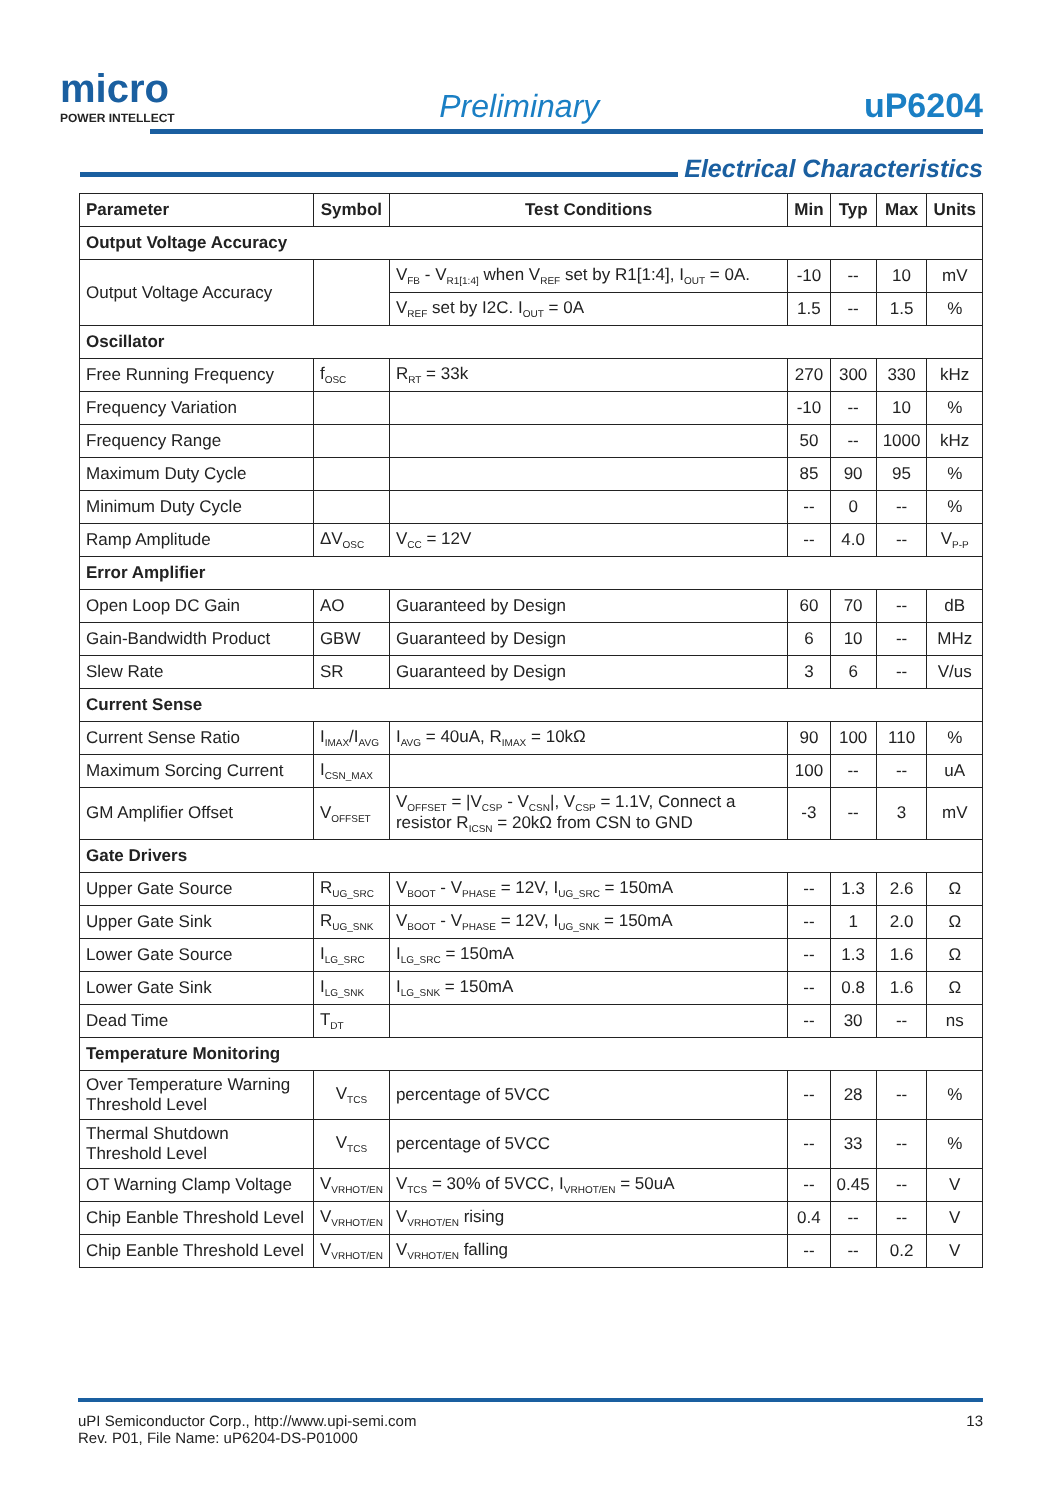micro
POWER INTELLECT
Preliminary
uP6204
Electrical Characteristics
| Parameter | Symbol | Test Conditions | Min | Typ | Max | Units |
| --- | --- | --- | --- | --- | --- | --- |
| Output Voltage Accuracy | | | | | | |
| Output Voltage Accuracy | | V<sub>FB</sub> - V<sub>R1[1:4]</sub> when V<sub>REF</sub> set by R1[1:4], I<sub>OUT</sub> = 0A. | -10 | -- | 10 | mV |
| | | V<sub>REF</sub> set by I2C. I<sub>OUT</sub> = 0A | 1.5 | -- | 1.5 | % |
| Oscillator | | | | | | |
| Free Running Frequency | f<sub>OSC</sub> | R<sub>RT</sub> = 33k | 270 | 300 | 330 | kHz |
| Frequency Variation | | | -10 | -- | 10 | % |
| Frequency Range | | | 50 | -- | 1000 | kHz |
| Maximum Duty Cycle | | | 85 | 90 | 95 | % |
| Minimum Duty Cycle | | | -- | 0 | -- | % |
| Ramp Amplitude | ΔV<sub>OSC</sub> | V<sub>CC</sub> = 12V | -- | 4.0 | -- | V<sub>P-P</sub> |
| Error Amplifier | | | | | | |
| Open Loop DC Gain | AO | Guaranteed by Design | 60 | 70 | -- | dB |
| Gain-Bandwidth Product | GBW | Guaranteed by Design | 6 | 10 | -- | MHz |
| Slew Rate | SR | Guaranteed by Design | 3 | 6 | -- | V/us |
| Current Sense | | | | | | |
| Current Sense Ratio | I<sub>IMAX</sub>/I<sub>AVG</sub> | I<sub>AVG</sub> = 40uA, R<sub>IMAX</sub> = 10kΩ | 90 | 100 | 110 | % |
| Maximum Sorcing Current | I<sub>CSN_MAX</sub> | | 100 | -- | -- | uA |
| GM Amplifier Offset | V<sub>OFFSET</sub> | V<sub>OFFSET</sub> = /V<sub>CSP</sub> - V<sub>CSN</sub>/, V<sub>CSP</sub> = 1.1V, Connect a resistor R<sub>ICSN</sub> = 20kΩ from CSN to GND | -3 | -- | 3 | mV |
| Gate Drivers | | | | | | |
| Upper Gate Source | R<sub>UG_SRC</sub> | V<sub>BOOT</sub> - V<sub>PHASE</sub> = 12V, I<sub>UG_SRC</sub> = 150mA | -- | 1.3 | 2.6 | Ω |
| Upper Gate Sink | R<sub>UG_SNK</sub> | V<sub>BOOT</sub> - V<sub>PHASE</sub> = 12V, I<sub>UG_SNK</sub> = 150mA | -- | 1 | 2.0 | Ω |
| Lower Gate Source | I<sub>LG_SRC</sub> | I<sub>LG_SRC</sub> = 150mA | -- | 1.3 | 1.6 | Ω |
| Lower Gate Sink | I<sub>LG_SNK</sub> | I<sub>LG_SNK</sub> = 150mA | -- | 0.8 | 1.6 | Ω |
| Dead Time | T<sub>DT</sub> | | -- | 30 | -- | ns |
| Temperature Monitoring | | | | | | |
| Over Temperature Warning Threshold Level | V<sub>TCS</sub> | percentage of 5VCC | -- | 28 | -- | % |
| Thermal Shutdown Threshold Level | V<sub>TCS</sub> | percentage of 5VCC | -- | 33 | -- | % |
| OT Warning Clamp Voltage | V<sub>VRHOT/EN</sub> | V<sub>TCS</sub> = 30% of 5VCC, I<sub>VRHOT/EN</sub> = 50uA | -- | 0.45 | -- | V |
| Chip Eanble Threshold Level | V<sub>VRHOT/EN</sub> | V<sub>VRHOT/EN</sub> rising | 0.4 | -- | -- | V |
| Chip Eanble Threshold Level | V<sub>VRHOT/EN</sub> | V<sub>VRHOT/EN</sub> falling | -- | -- | 0.2 | V |
uPI Semiconductor Corp., http://www.upi-semi.com
Rev. P01, File Name: uP6204-DS-P01000
13